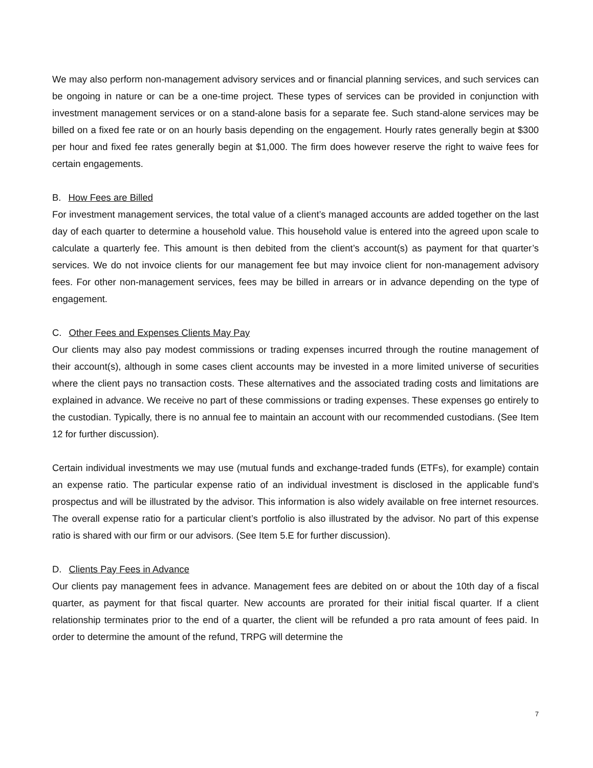We may also perform non-management advisory services and or financial planning services, and such services can be ongoing in nature or can be a one-time project. These types of services can be provided in conjunction with investment management services or on a stand-alone basis for a separate fee. Such stand-alone services may be billed on a fixed fee rate or on an hourly basis depending on the engagement. Hourly rates generally begin at $300 per hour and fixed fee rates generally begin at $1,000. The firm does however reserve the right to waive fees for certain engagements.
B. How Fees are Billed
For investment management services, the total value of a client’s managed accounts are added together on the last day of each quarter to determine a household value. This household value is entered into the agreed upon scale to calculate a quarterly fee. This amount is then debited from the client’s account(s) as payment for that quarter’s services. We do not invoice clients for our management fee but may invoice client for non-management advisory fees. For other non-management services, fees may be billed in arrears or in advance depending on the type of engagement.
C. Other Fees and Expenses Clients May Pay
Our clients may also pay modest commissions or trading expenses incurred through the routine management of their account(s), although in some cases client accounts may be invested in a more limited universe of securities where the client pays no transaction costs. These alternatives and the associated trading costs and limitations are explained in advance. We receive no part of these commissions or trading expenses. These expenses go entirely to the custodian. Typically, there is no annual fee to maintain an account with our recommended custodians. (See Item 12 for further discussion).
Certain individual investments we may use (mutual funds and exchange-traded funds (ETFs), for example) contain an expense ratio. The particular expense ratio of an individual investment is disclosed in the applicable fund’s prospectus and will be illustrated by the advisor. This information is also widely available on free internet resources. The overall expense ratio for a particular client’s portfolio is also illustrated by the advisor. No part of this expense ratio is shared with our firm or our advisors. (See Item 5.E for further discussion).
D. Clients Pay Fees in Advance
Our clients pay management fees in advance. Management fees are debited on or about the 10th day of a fiscal quarter, as payment for that fiscal quarter. New accounts are prorated for their initial fiscal quarter. If a client relationship terminates prior to the end of a quarter, the client will be refunded a pro rata amount of fees paid. In order to determine the amount of the refund, TRPG will determine the
7